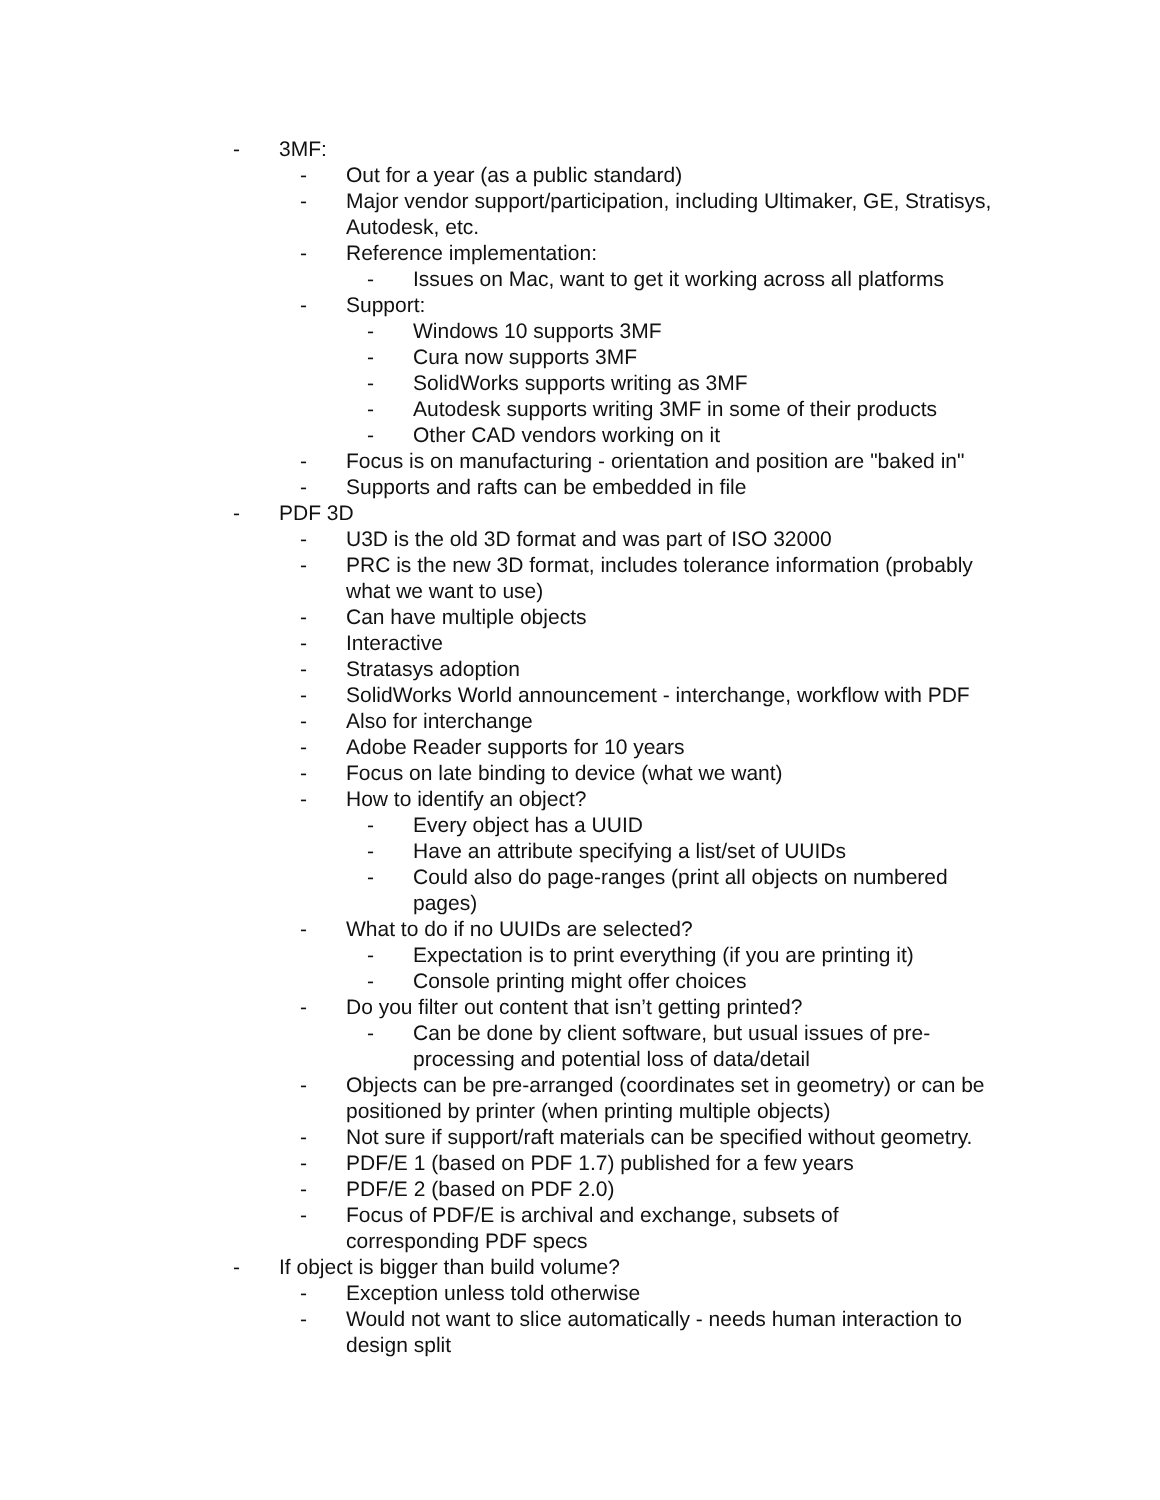- 3MF:
- Out for a year (as a public standard)
- Major vendor support/participation, including Ultimaker, GE, Stratisys, Autodesk, etc.
- Reference implementation:
- Issues on Mac, want to get it working across all platforms
- Support:
- Windows 10 supports 3MF
- Cura now supports 3MF
- SolidWorks supports writing as 3MF
- Autodesk supports writing 3MF in some of their products
- Other CAD vendors working on it
- Focus is on manufacturing - orientation and position are "baked in"
- Supports and rafts can be embedded in file
- PDF 3D
- U3D is the old 3D format and was part of ISO 32000
- PRC is the new 3D format, includes tolerance information (probably what we want to use)
- Can have multiple objects
- Interactive
- Stratasys adoption
- SolidWorks World announcement - interchange, workflow with PDF
- Also for interchange
- Adobe Reader supports for 10 years
- Focus on late binding to device (what we want)
- How to identify an object?
- Every object has a UUID
- Have an attribute specifying a list/set of UUIDs
- Could also do page-ranges (print all objects on numbered pages)
- What to do if no UUIDs are selected?
- Expectation is to print everything (if you are printing it)
- Console printing might offer choices
- Do you filter out content that isn’t getting printed?
- Can be done by client software, but usual issues of pre-processing and potential loss of data/detail
- Objects can be pre-arranged (coordinates set in geometry) or can be positioned by printer (when printing multiple objects)
- Not sure if support/raft materials can be specified without geometry.
- PDF/E 1 (based on PDF 1.7) published for a few years
- PDF/E 2 (based on PDF 2.0)
- Focus of PDF/E is archival and exchange, subsets of
corresponding PDF specs
- If object is bigger than build volume?
- Exception unless told otherwise
- Would not want to slice automatically - needs human interaction to design split